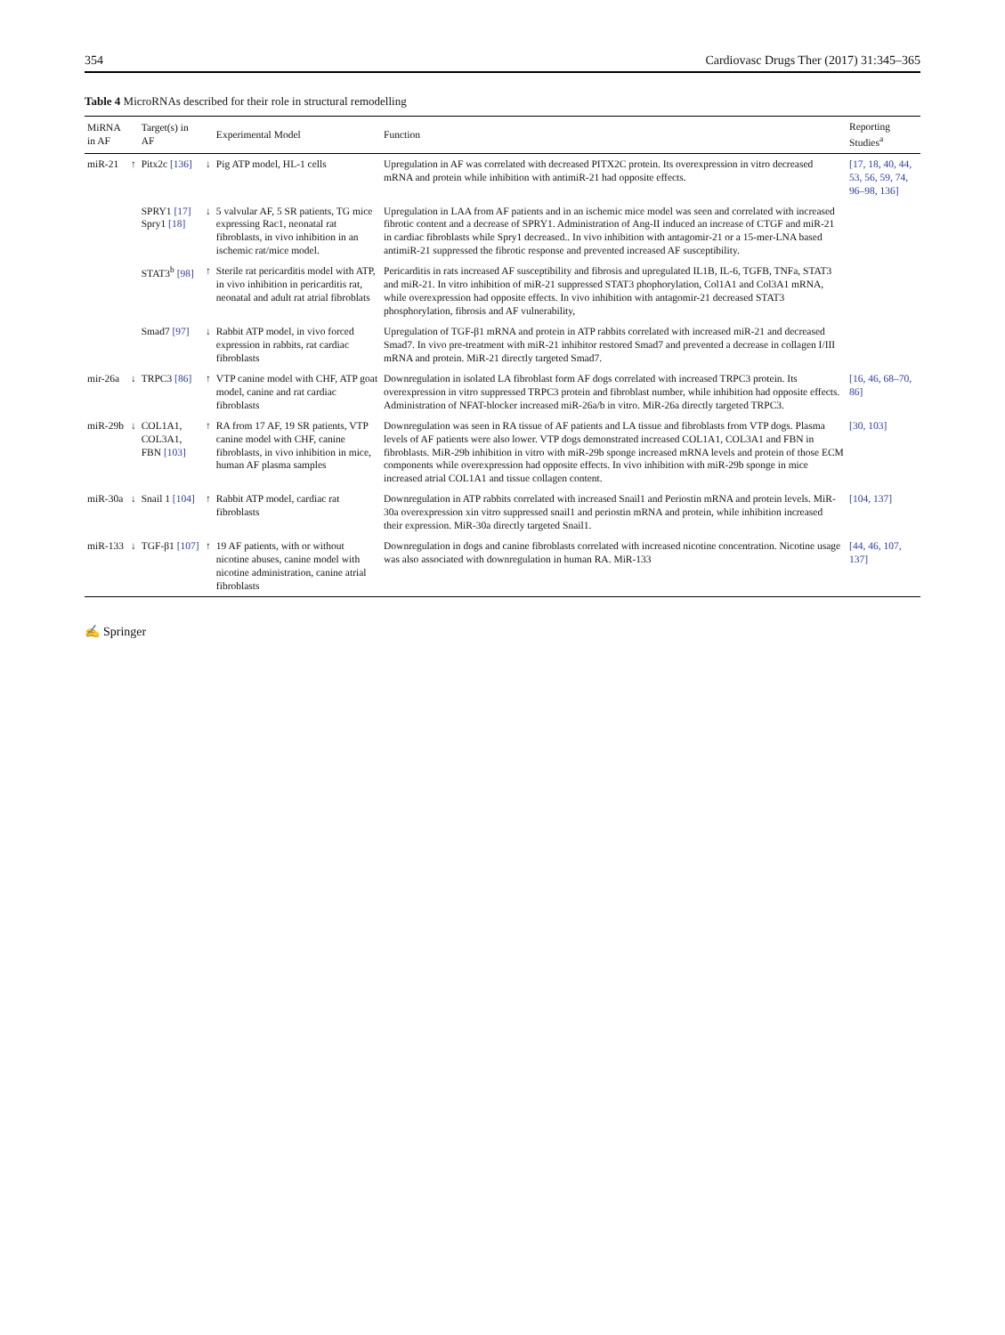354 Cardiovasc Drugs Ther (2017) 31:345–365
Table 4 MicroRNAs described for their role in structural remodelling
| MiRNA in AF | | Target(s) in AF | | Experimental Model | Function | Reporting Studies<sup>a</sup> |
| --- | --- | --- | --- | --- | --- | --- |
| miR-21 | ↑ | Pitx2c [136] | ↓ | Pig ATP model, HL-1 cells | Upregulation in AF was correlated with decreased PITX2C protein. Its overexpression in vitro decreased mRNA and protein while inhibition with antimiR-21 had opposite effects. | [17, 18, 40, 44, 53, 56, 59, 74, 96–98, 136] |
| | | SPRY1 [17] Spry1 [18] | ↓ | 5 valvular AF, 5 SR patients, TG mice expressing Rac1, neonatal rat fibroblasts, in vivo inhibition in an ischemic rat/mice model. | Upregulation in LAA from AF patients and in an ischemic mice model was seen and correlated with increased fibrotic content and a decrease of SPRY1. Administration of Ang-II induced an increase of CTGF and miR-21 in cardiac fibroblasts while Spry1 decreased.. In vivo inhibition with antagomir-21 or a 15-mer-LNA based antimiR-21 suppressed the fibrotic response and prevented increased AF susceptibility. | |
| | | STAT3<sup>b</sup> [98] | ↑ | Sterile rat pericarditis model with ATP, in vivo inhibition in pericarditis rat, neonatal and adult rat atrial fibroblats | Pericarditis in rats increased AF susceptibility and fibrosis and upregulated IL1B, IL-6, TGFB, TNFa, STAT3 and miR-21. In vitro inhibition of miR-21 suppressed STAT3 phophorylation, Col1A1 and Col3A1 mRNA, while overexpression had opposite effects. In vivo inhibition with antagomir-21 decreased STAT3 phosphorylation, fibrosis and AF vulnerability, | |
| | | Smad7 [97] | ↓ | Rabbit ATP model, in vivo forced expression in rabbits, rat cardiac fibroblasts | Upregulation of TGF-β1 mRNA and protein in ATP rabbits correlated with increased miR-21 and decreased Smad7. In vivo pre-treatment with miR-21 inhibitor restored Smad7 and prevented a decrease in collagen I/III mRNA and protein. MiR-21 directly targeted Smad7. | |
| mir-26a | ↓ | TRPC3 [86] | ↑ | VTP canine model with CHF, ATP goat model, canine and rat cardiac fibroblasts | Downregulation in isolated LA fibroblast form AF dogs correlated with increased TRPC3 protein. Its overexpression in vitro suppressed TRPC3 protein and fibroblast number, while inhibition had opposite effects. Administration of NFAT-blocker increased miR-26a/b in vitro. MiR-26a directly targeted TRPC3. | [16, 46, 68–70, 86] |
| miR-29b | ↓ | COL1A1, COL3A1, FBN [103] | ↑ | RA from 17 AF, 19 SR patients, VTP canine model with CHF, canine fibroblasts, in vivo inhibition in mice, human AF plasma samples | Downregulation was seen in RA tissue of AF patients and LA tissue and fibroblasts from VTP dogs. Plasma levels of AF patients were also lower. VTP dogs demonstrated increased COL1A1, COL3A1 and FBN in fibroblasts. MiR-29b inhibition in vitro with miR-29b sponge increased mRNA levels and protein of those ECM components while overexpression had opposite effects. In vivo inhibition with miR-29b sponge in mice increased atrial COL1A1 and tissue collagen content. | [30, 103] |
| miR-30a | ↓ | Snail 1 [104] | ↑ | Rabbit ATP model, cardiac rat fibroblasts | Downregulation in ATP rabbits correlated with increased Snail1 and Periostin mRNA and protein levels. MiR-30a overexpression xin vitro suppressed snail1 and periostin mRNA and protein, while inhibition increased their expression. MiR-30a directly targeted Snail1. | [104, 137] |
| miR-133 | ↓ | TGF-β1 [107] | ↑ | 19 AF patients, with or without nicotine abuses, canine model with nicotine administration, canine atrial fibroblasts | Downregulation in dogs and canine fibroblasts correlated with increased nicotine concentration. Nicotine usage was also associated with downregulation in human RA. MiR-133 | [44, 46, 107, 137] |
✍ Springer